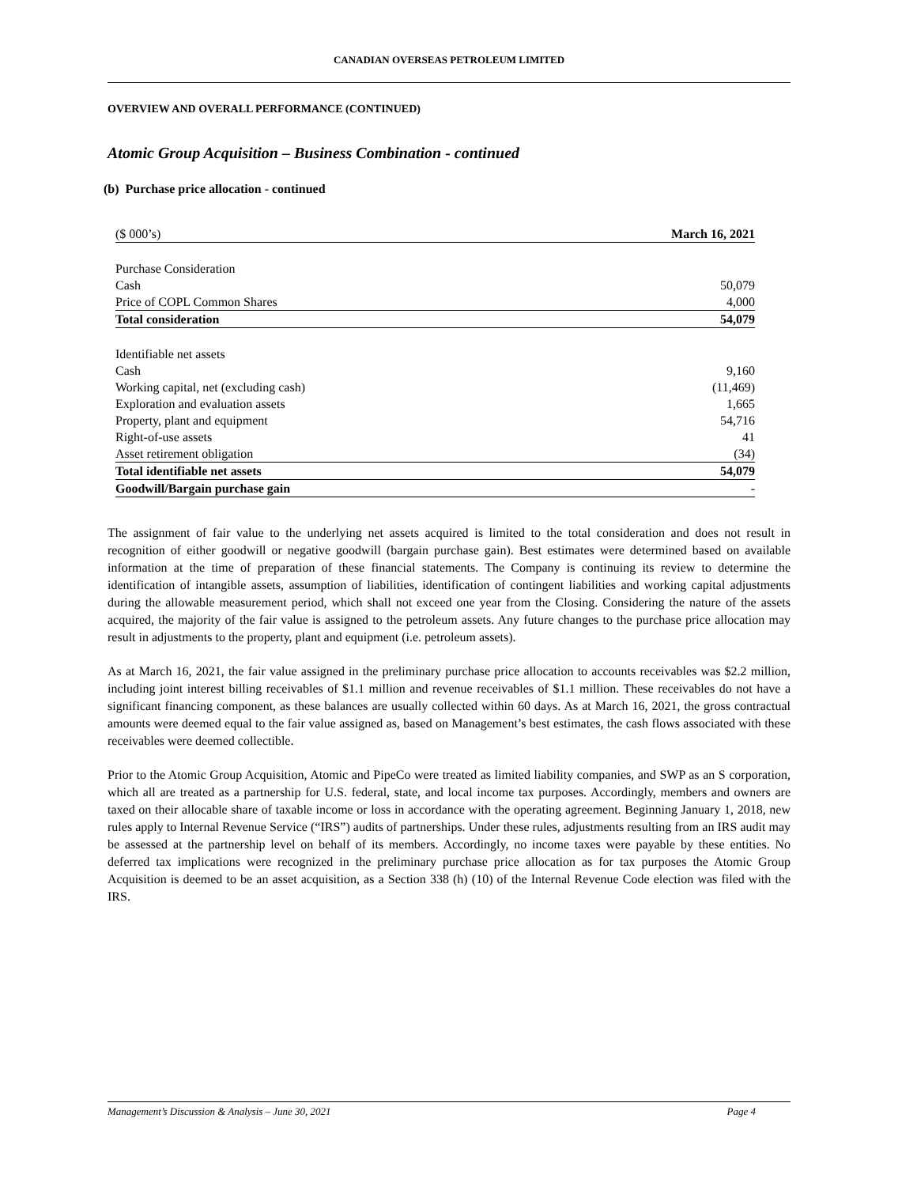CANADIAN OVERSEAS PETROLEUM LIMITED
OVERVIEW AND OVERALL PERFORMANCE (CONTINUED)
Atomic Group Acquisition – Business Combination - continued
(b) Purchase price allocation - continued
| ($ 000’s) | March 16, 2021 |
| --- | --- |
| Purchase Consideration | |
| Cash | 50,079 |
| Price of COPL Common Shares | 4,000 |
| Total consideration | 54,079 |
| Identifiable net assets | |
| Cash | 9,160 |
| Working capital, net (excluding cash) | (11,469) |
| Exploration and evaluation assets | 1,665 |
| Property, plant and equipment | 54,716 |
| Right-of-use assets | 41 |
| Asset retirement obligation | (34) |
| Total identifiable net assets | 54,079 |
| Goodwill/Bargain purchase gain | - |
The assignment of fair value to the underlying net assets acquired is limited to the total consideration and does not result in recognition of either goodwill or negative goodwill (bargain purchase gain). Best estimates were determined based on available information at the time of preparation of these financial statements. The Company is continuing its review to determine the identification of intangible assets, assumption of liabilities, identification of contingent liabilities and working capital adjustments during the allowable measurement period, which shall not exceed one year from the Closing. Considering the nature of the assets acquired, the majority of the fair value is assigned to the petroleum assets. Any future changes to the purchase price allocation may result in adjustments to the property, plant and equipment (i.e. petroleum assets).
As at March 16, 2021, the fair value assigned in the preliminary purchase price allocation to accounts receivables was $2.2 million, including joint interest billing receivables of $1.1 million and revenue receivables of $1.1 million. These receivables do not have a significant financing component, as these balances are usually collected within 60 days. As at March 16, 2021, the gross contractual amounts were deemed equal to the fair value assigned as, based on Management’s best estimates, the cash flows associated with these receivables were deemed collectible.
Prior to the Atomic Group Acquisition, Atomic and PipeCo were treated as limited liability companies, and SWP as an S corporation, which all are treated as a partnership for U.S. federal, state, and local income tax purposes. Accordingly, members and owners are taxed on their allocable share of taxable income or loss in accordance with the operating agreement. Beginning January 1, 2018, new rules apply to Internal Revenue Service (“IRS”) audits of partnerships. Under these rules, adjustments resulting from an IRS audit may be assessed at the partnership level on behalf of its members. Accordingly, no income taxes were payable by these entities. No deferred tax implications were recognized in the preliminary purchase price allocation as for tax purposes the Atomic Group Acquisition is deemed to be an asset acquisition, as a Section 338 (h) (10) of the Internal Revenue Code election was filed with the IRS.
Management’s Discussion & Analysis – June 30, 2021 Page 4